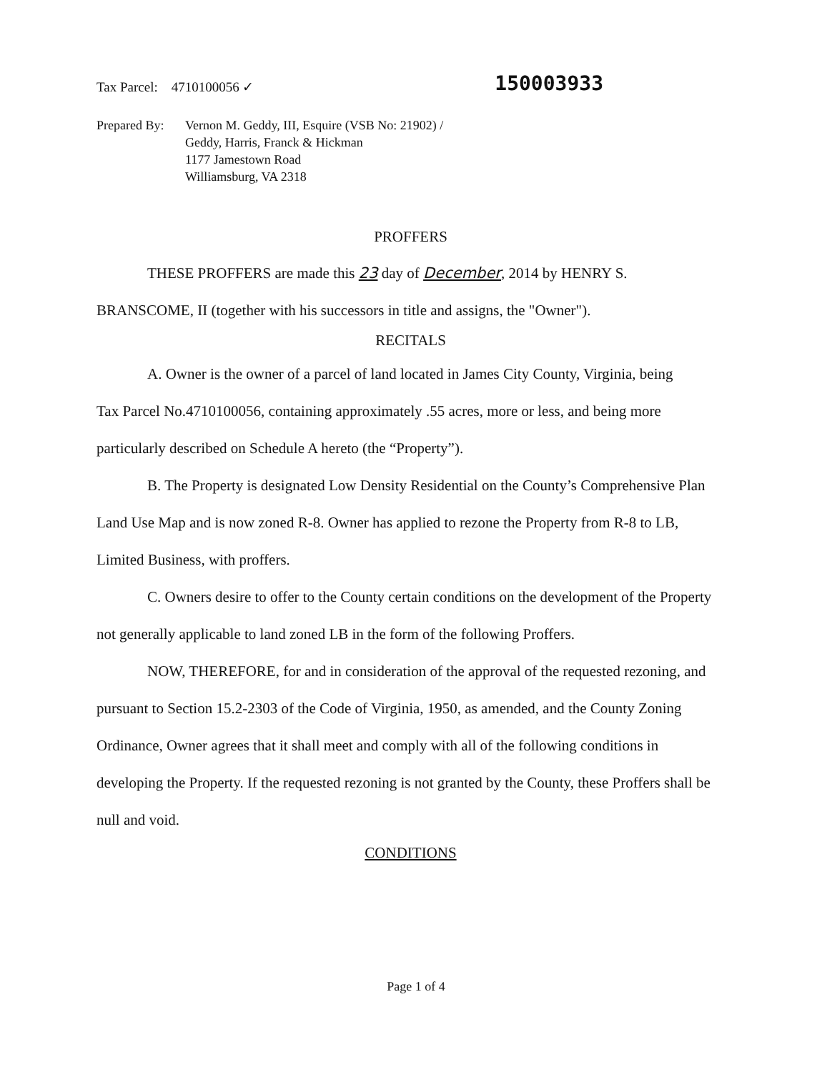Tax Parcel: 4710100056 ✓
150003933
Prepared By:
Vernon M. Geddy, III, Esquire (VSB No: 21902) /
Geddy, Harris, Franck & Hickman
1177 Jamestown Road
Williamsburg, VA 2318
PROFFERS
THESE PROFFERS are made this 23 day of December, 2014 by HENRY S.
BRANSCOME, II (together with his successors in title and assigns, the "Owner").
RECITALS
A. Owner is the owner of a parcel of land located in James City County, Virginia, being Tax Parcel No.4710100056, containing approximately .55 acres, more or less, and being more particularly described on Schedule A hereto (the “Property”).
B. The Property is designated Low Density Residential on the County’s Comprehensive Plan Land Use Map and is now zoned R-8. Owner has applied to rezone the Property from R-8 to LB, Limited Business, with proffers.
C. Owners desire to offer to the County certain conditions on the development of the Property not generally applicable to land zoned LB in the form of the following Proffers.
NOW, THEREFORE, for and in consideration of the approval of the requested rezoning, and pursuant to Section 15.2-2303 of the Code of Virginia, 1950, as amended, and the County Zoning Ordinance, Owner agrees that it shall meet and comply with all of the following conditions in developing the Property. If the requested rezoning is not granted by the County, these Proffers shall be null and void.
CONDITIONS
Page 1 of 4